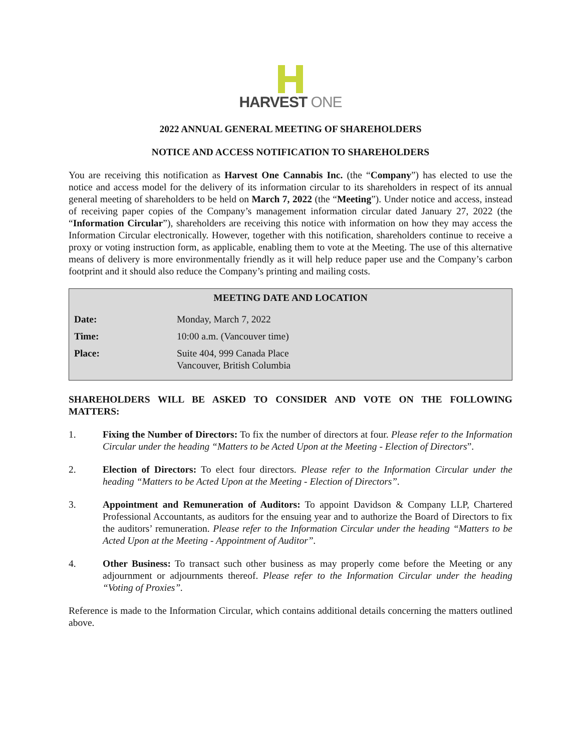HARVEST ONE
2022 ANNUAL GENERAL MEETING OF SHAREHOLDERS
NOTICE AND ACCESS NOTIFICATION TO SHAREHOLDERS
You are receiving this notification as Harvest One Cannabis Inc. (the “Company”) has elected to use the notice and access model for the delivery of its information circular to its shareholders in respect of its annual general meeting of shareholders to be held on March 7, 2022 (the “Meeting”). Under notice and access, instead of receiving paper copies of the Company’s management information circular dated January 27, 2022 (the “Information Circular”), shareholders are receiving this notice with information on how they may access the Information Circular electronically. However, together with this notification, shareholders continue to receive a proxy or voting instruction form, as applicable, enabling them to vote at the Meeting. The use of this alternative means of delivery is more environmentally friendly as it will help reduce paper use and the Company’s carbon footprint and it should also reduce the Company’s printing and mailing costs.
| MEETING DATE AND LOCATION | |
| --- | --- |
| Date: | Monday, March 7, 2022 |
| Time: | 10:00 a.m. (Vancouver time) |
| Place: | Suite 404, 999 Canada Place Vancouver, British Columbia |
SHAREHOLDERS WILL BE ASKED TO CONSIDER AND VOTE ON THE FOLLOWING MATTERS:
1. Fixing the Number of Directors: To fix the number of directors at four. Please refer to the Information Circular under the heading “Matters to be Acted Upon at the Meeting - Election of Directors”.
2. Election of Directors: To elect four directors. Please refer to the Information Circular under the heading “Matters to be Acted Upon at the Meeting - Election of Directors”.
3. Appointment and Remuneration of Auditors: To appoint Davidson & Company LLP, Chartered Professional Accountants, as auditors for the ensuing year and to authorize the Board of Directors to fix the auditors’ remuneration. Please refer to the Information Circular under the heading “Matters to be Acted Upon at the Meeting - Appointment of Auditor”.
4. Other Business: To transact such other business as may properly come before the Meeting or any adjournment or adjournments thereof. Please refer to the Information Circular under the heading “Voting of Proxies”.
Reference is made to the Information Circular, which contains additional details concerning the matters outlined above.